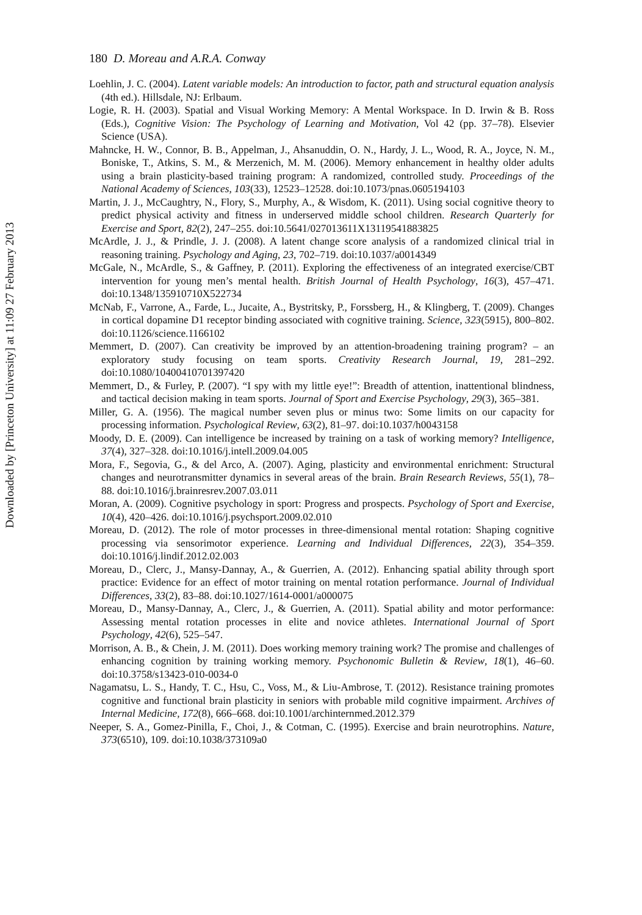Downloaded by [Princeton University] at 11:09 27 February 2013
180 D. Moreau and A.R.A. Conway
Loehlin, J. C. (2004). Latent variable models: An introduction to factor, path and structural equation analysis (4th ed.). Hillsdale, NJ: Erlbaum.
Logie, R. H. (2003). Spatial and Visual Working Memory: A Mental Workspace. In D. Irwin & B. Ross (Eds.), Cognitive Vision: The Psychology of Learning and Motivation, Vol 42 (pp. 37–78). Elsevier Science (USA).
Mahncke, H. W., Connor, B. B., Appelman, J., Ahsanuddin, O. N., Hardy, J. L., Wood, R. A., Joyce, N. M., Boniske, T., Atkins, S. M., & Merzenich, M. M. (2006). Memory enhancement in healthy older adults using a brain plasticity-based training program: A randomized, controlled study. Proceedings of the National Academy of Sciences, 103(33), 12523–12528. doi:10.1073/pnas.0605194103
Martin, J. J., McCaughtry, N., Flory, S., Murphy, A., & Wisdom, K. (2011). Using social cognitive theory to predict physical activity and fitness in underserved middle school children. Research Quarterly for Exercise and Sport, 82(2), 247–255. doi:10.5641/027013611X13119541883825
McArdle, J. J., & Prindle, J. J. (2008). A latent change score analysis of a randomized clinical trial in reasoning training. Psychology and Aging, 23, 702–719. doi:10.1037/a0014349
McGale, N., McArdle, S., & Gaffney, P. (2011). Exploring the effectiveness of an integrated exercise/CBT intervention for young men’s mental health. British Journal of Health Psychology, 16(3), 457–471. doi:10.1348/135910710X522734
McNab, F., Varrone, A., Farde, L., Jucaite, A., Bystritsky, P., Forssberg, H., & Klingberg, T. (2009). Changes in cortical dopamine D1 receptor binding associated with cognitive training. Science, 323(5915), 800–802. doi:10.1126/science.1166102
Memmert, D. (2007). Can creativity be improved by an attention-broadening training program? – an exploratory study focusing on team sports. Creativity Research Journal, 19, 281–292. doi:10.1080/10400410701397420
Memmert, D., & Furley, P. (2007). “I spy with my little eye!”: Breadth of attention, inattentional blindness, and tactical decision making in team sports. Journal of Sport and Exercise Psychology, 29(3), 365–381.
Miller, G. A. (1956). The magical number seven plus or minus two: Some limits on our capacity for processing information. Psychological Review, 63(2), 81–97. doi:10.1037/h0043158
Moody, D. E. (2009). Can intelligence be increased by training on a task of working memory? Intelligence, 37(4), 327–328. doi:10.1016/j.intell.2009.04.005
Mora, F., Segovia, G., & del Arco, A. (2007). Aging, plasticity and environmental enrichment: Structural changes and neurotransmitter dynamics in several areas of the brain. Brain Research Reviews, 55(1), 78–88. doi:10.1016/j.brainresrev.2007.03.011
Moran, A. (2009). Cognitive psychology in sport: Progress and prospects. Psychology of Sport and Exercise, 10(4), 420–426. doi:10.1016/j.psychsport.2009.02.010
Moreau, D. (2012). The role of motor processes in three-dimensional mental rotation: Shaping cognitive processing via sensorimotor experience. Learning and Individual Differences, 22(3), 354–359. doi:10.1016/j.lindif.2012.02.003
Moreau, D., Clerc, J., Mansy-Dannay, A., & Guerrien, A. (2012). Enhancing spatial ability through sport practice: Evidence for an effect of motor training on mental rotation performance. Journal of Individual Differences, 33(2), 83–88. doi:10.1027/1614-0001/a000075
Moreau, D., Mansy-Dannay, A., Clerc, J., & Guerrien, A. (2011). Spatial ability and motor performance: Assessing mental rotation processes in elite and novice athletes. International Journal of Sport Psychology, 42(6), 525–547.
Morrison, A. B., & Chein, J. M. (2011). Does working memory training work? The promise and challenges of enhancing cognition by training working memory. Psychonomic Bulletin & Review, 18(1), 46–60. doi:10.3758/s13423-010-0034-0
Nagamatsu, L. S., Handy, T. C., Hsu, C., Voss, M., & Liu-Ambrose, T. (2012). Resistance training promotes cognitive and functional brain plasticity in seniors with probable mild cognitive impairment. Archives of Internal Medicine, 172(8), 666–668. doi:10.1001/archinternmed.2012.379
Neeper, S. A., Gomez-Pinilla, F., Choi, J., & Cotman, C. (1995). Exercise and brain neurotrophins. Nature, 373(6510), 109. doi:10.1038/373109a0